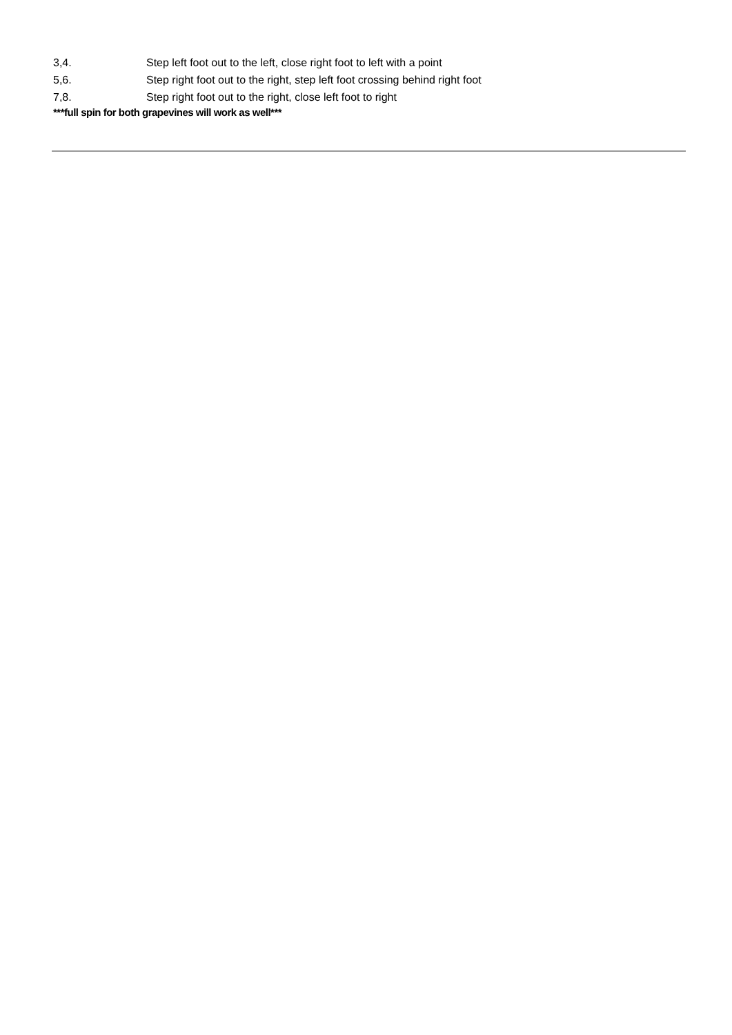3,4. Step left foot out to the left, close right foot to left with a point
5,6. Step right foot out to the right, step left foot crossing behind right foot
7,8. Step right foot out to the right, close left foot to right
***full spin for both grapevines will work as well***